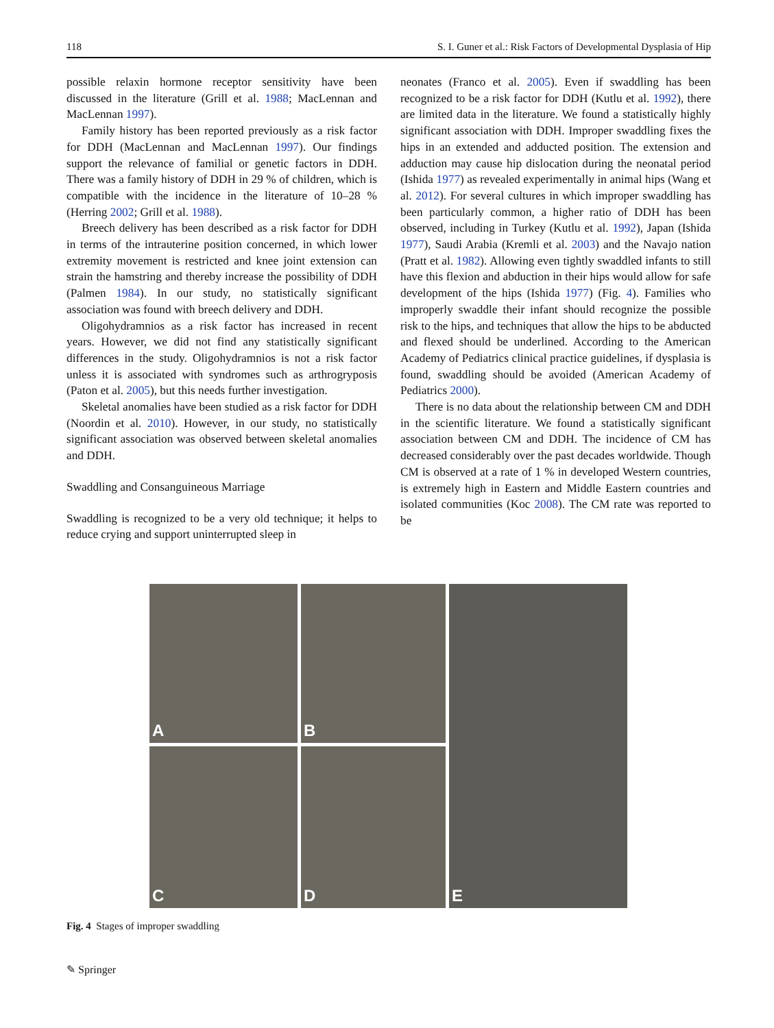118 S. I. Guner et al.: Risk Factors of Developmental Dysplasia of Hip
possible relaxin hormone receptor sensitivity have been discussed in the literature (Grill et al. 1988; MacLennan and MacLennan 1997).
Family history has been reported previously as a risk factor for DDH (MacLennan and MacLennan 1997). Our findings support the relevance of familial or genetic factors in DDH. There was a family history of DDH in 29 % of children, which is compatible with the incidence in the literature of 10–28 % (Herring 2002; Grill et al. 1988).
Breech delivery has been described as a risk factor for DDH in terms of the intrauterine position concerned, in which lower extremity movement is restricted and knee joint extension can strain the hamstring and thereby increase the possibility of DDH (Palmen 1984). In our study, no statistically significant association was found with breech delivery and DDH.
Oligohydramnios as a risk factor has increased in recent years. However, we did not find any statistically significant differences in the study. Oligohydramnios is not a risk factor unless it is associated with syndromes such as arthrogryposis (Paton et al. 2005), but this needs further investigation.
Skeletal anomalies have been studied as a risk factor for DDH (Noordin et al. 2010). However, in our study, no statistically significant association was observed between skeletal anomalies and DDH.
Swaddling and Consanguineous Marriage
Swaddling is recognized to be a very old technique; it helps to reduce crying and support uninterrupted sleep in
neonates (Franco et al. 2005). Even if swaddling has been recognized to be a risk factor for DDH (Kutlu et al. 1992), there are limited data in the literature. We found a statistically highly significant association with DDH. Improper swaddling fixes the hips in an extended and adducted position. The extension and adduction may cause hip dislocation during the neonatal period (Ishida 1977) as revealed experimentally in animal hips (Wang et al. 2012). For several cultures in which improper swaddling has been particularly common, a higher ratio of DDH has been observed, including in Turkey (Kutlu et al. 1992), Japan (Ishida 1977), Saudi Arabia (Kremli et al. 2003) and the Navajo nation (Pratt et al. 1982). Allowing even tightly swaddled infants to still have this flexion and abduction in their hips would allow for safe development of the hips (Ishida 1977) (Fig. 4). Families who improperly swaddle their infant should recognize the possible risk to the hips, and techniques that allow the hips to be abducted and flexed should be underlined. According to the American Academy of Pediatrics clinical practice guidelines, if dysplasia is found, swaddling should be avoided (American Academy of Pediatrics 2000).
There is no data about the relationship between CM and DDH in the scientific literature. We found a statistically significant association between CM and DDH. The incidence of CM has decreased considerably over the past decades worldwide. Though CM is observed at a rate of 1 % in developed Western countries, is extremely high in Eastern and Middle Eastern countries and isolated communities (Koc 2008). The CM rate was reported to be
A
B
E
C
D
Fig. 4 Stages of improper swaddling
✎ Springer